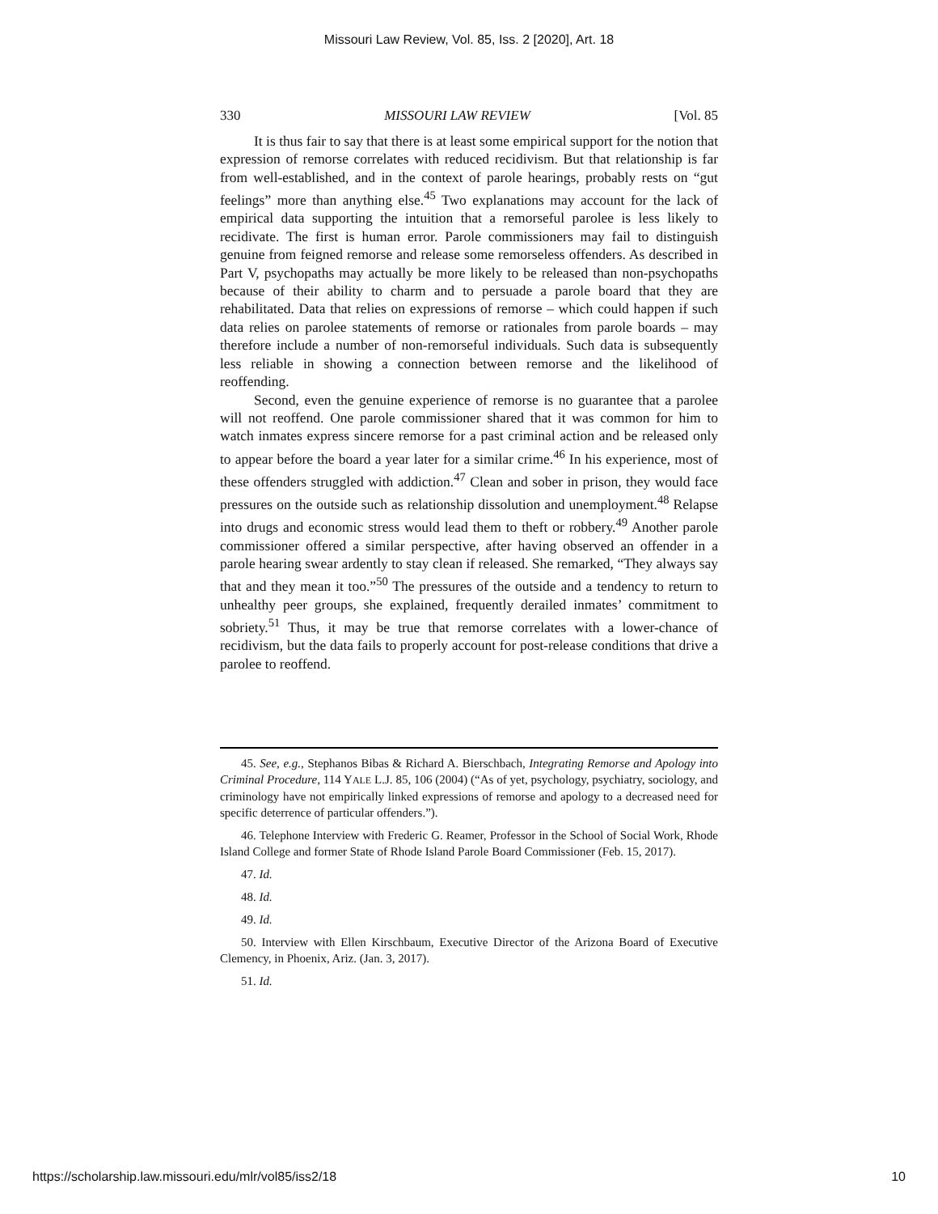Missouri Law Review, Vol. 85, Iss. 2 [2020], Art. 18
330 MISSOURI LAW REVIEW [Vol. 85
It is thus fair to say that there is at least some empirical support for the notion that expression of remorse correlates with reduced recidivism. But that relationship is far from well-established, and in the context of parole hearings, probably rests on “gut feelings” more than anything else.<sup>45</sup> Two explanations may account for the lack of empirical data supporting the intuition that a remorseful parolee is less likely to recidivate. The first is human error. Parole commissioners may fail to distinguish genuine from feigned remorse and release some remorseless offenders. As described in Part V, psychopaths may actually be more likely to be released than non-psychopaths because of their ability to charm and to persuade a parole board that they are rehabilitated. Data that relies on expressions of remorse – which could happen if such data relies on parolee statements of remorse or rationales from parole boards – may therefore include a number of non-remorseful individuals. Such data is subsequently less reliable in showing a connection between remorse and the likelihood of reoffending.
Second, even the genuine experience of remorse is no guarantee that a parolee will not reoffend. One parole commissioner shared that it was common for him to watch inmates express sincere remorse for a past criminal action and be released only to appear before the board a year later for a similar crime.<sup>46</sup> In his experience, most of these offenders struggled with addiction.<sup>47</sup> Clean and sober in prison, they would face pressures on the outside such as relationship dissolution and unemployment.<sup>48</sup> Relapse into drugs and economic stress would lead them to theft or robbery.<sup>49</sup> Another parole commissioner offered a similar perspective, after having observed an offender in a parole hearing swear ardently to stay clean if released. She remarked, “They always say that and they mean it too.”<sup>50</sup> The pressures of the outside and a tendency to return to unhealthy peer groups, she explained, frequently derailed inmates’ commitment to sobriety.<sup>51</sup> Thus, it may be true that remorse correlates with a lower-chance of recidivism, but the data fails to properly account for post-release conditions that drive a parolee to reoffend.
45. See, e.g., Stephanos Bibas & Richard A. Bierschbach, Integrating Remorse and Apology into Criminal Procedure, 114 YALE L.J. 85, 106 (2004) (“As of yet, psychology, psychiatry, sociology, and criminology have not empirically linked expressions of remorse and apology to a decreased need for specific deterrence of particular offenders.”).
46. Telephone Interview with Frederic G. Reamer, Professor in the School of Social Work, Rhode Island College and former State of Rhode Island Parole Board Commissioner (Feb. 15, 2017).
47. Id.
48. Id.
49. Id.
50. Interview with Ellen Kirschbaum, Executive Director of the Arizona Board of Executive Clemency, in Phoenix, Ariz. (Jan. 3, 2017).
51. Id.
https://scholarship.law.missouri.edu/mlr/vol85/iss2/18 10